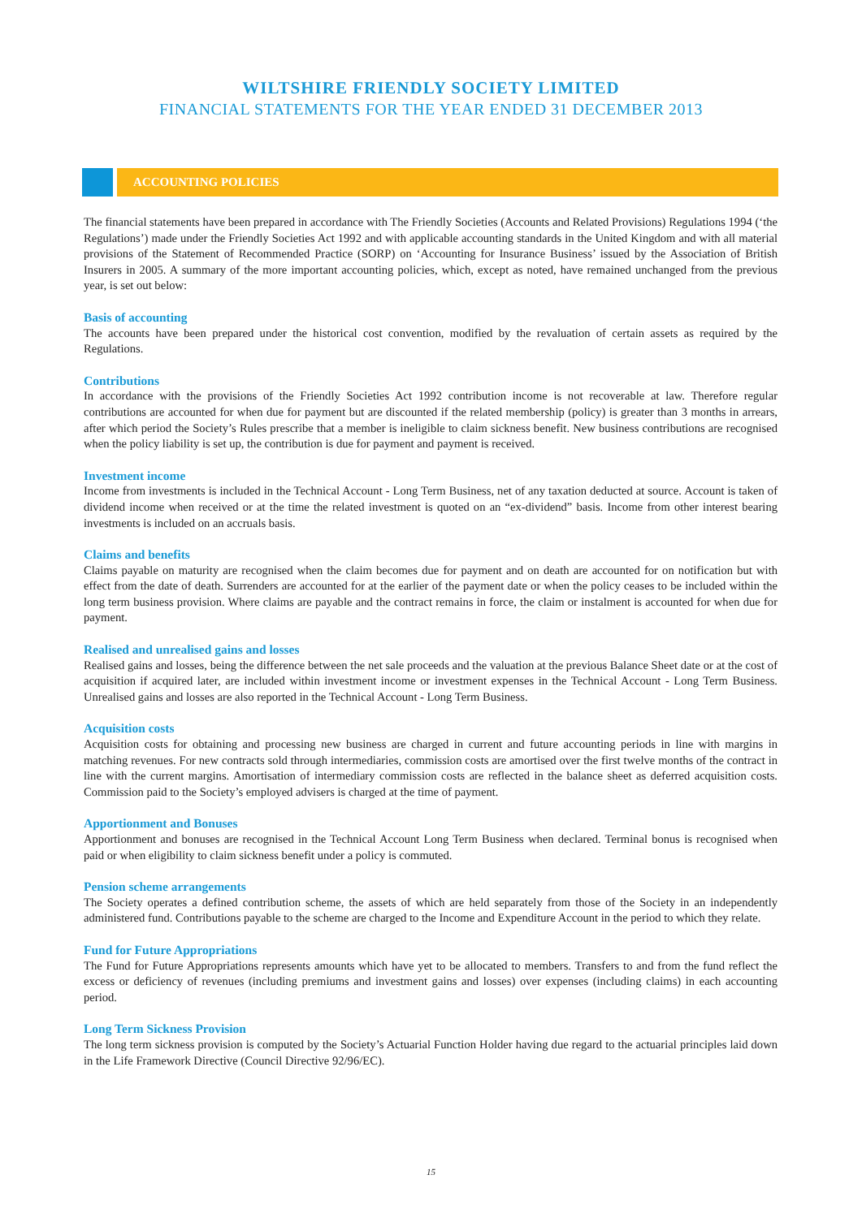WILTSHIRE FRIENDLY SOCIETY LIMITED
FINANCIAL STATEMENTS FOR THE YEAR ENDED 31 DECEMBER 2013
ACCOUNTING POLICIES
The financial statements have been prepared in accordance with The Friendly Societies (Accounts and Related Provisions) Regulations 1994 (‘the Regulations’) made under the Friendly Societies Act 1992 and with applicable accounting standards in the United Kingdom and with all material provisions of the Statement of Recommended Practice (SORP) on ‘Accounting for Insurance Business’ issued by the Association of British Insurers in 2005. A summary of the more important accounting policies, which, except as noted, have remained unchanged from the previous year, is set out below:
Basis of accounting
The accounts have been prepared under the historical cost convention, modified by the revaluation of certain assets as required by the Regulations.
Contributions
In accordance with the provisions of the Friendly Societies Act 1992 contribution income is not recoverable at law. Therefore regular contributions are accounted for when due for payment but are discounted if the related membership (policy) is greater than 3 months in arrears, after which period the Society’s Rules prescribe that a member is ineligible to claim sickness benefit. New business contributions are recognised when the policy liability is set up, the contribution is due for payment and payment is received.
Investment income
Income from investments is included in the Technical Account - Long Term Business, net of any taxation deducted at source. Account is taken of dividend income when received or at the time the related investment is quoted on an “ex-dividend” basis. Income from other interest bearing investments is included on an accruals basis.
Claims and benefits
Claims payable on maturity are recognised when the claim becomes due for payment and on death are accounted for on notification but with effect from the date of death. Surrenders are accounted for at the earlier of the payment date or when the policy ceases to be included within the long term business provision. Where claims are payable and the contract remains in force, the claim or instalment is accounted for when due for payment.
Realised and unrealised gains and losses
Realised gains and losses, being the difference between the net sale proceeds and the valuation at the previous Balance Sheet date or at the cost of acquisition if acquired later, are included within investment income or investment expenses in the Technical Account - Long Term Business. Unrealised gains and losses are also reported in the Technical Account - Long Term Business.
Acquisition costs
Acquisition costs for obtaining and processing new business are charged in current and future accounting periods in line with margins in matching revenues. For new contracts sold through intermediaries, commission costs are amortised over the first twelve months of the contract in line with the current margins. Amortisation of intermediary commission costs are reflected in the balance sheet as deferred acquisition costs. Commission paid to the Society’s employed advisers is charged at the time of payment.
Apportionment and Bonuses
Apportionment and bonuses are recognised in the Technical Account Long Term Business when declared. Terminal bonus is recognised when paid or when eligibility to claim sickness benefit under a policy is commuted.
Pension scheme arrangements
The Society operates a defined contribution scheme, the assets of which are held separately from those of the Society in an independently administered fund. Contributions payable to the scheme are charged to the Income and Expenditure Account in the period to which they relate.
Fund for Future Appropriations
The Fund for Future Appropriations represents amounts which have yet to be allocated to members. Transfers to and from the fund reflect the excess or deficiency of revenues (including premiums and investment gains and losses) over expenses (including claims) in each accounting period.
Long Term Sickness Provision
The long term sickness provision is computed by the Society’s Actuarial Function Holder having due regard to the actuarial principles laid down in the Life Framework Directive (Council Directive 92/96/EC).
15